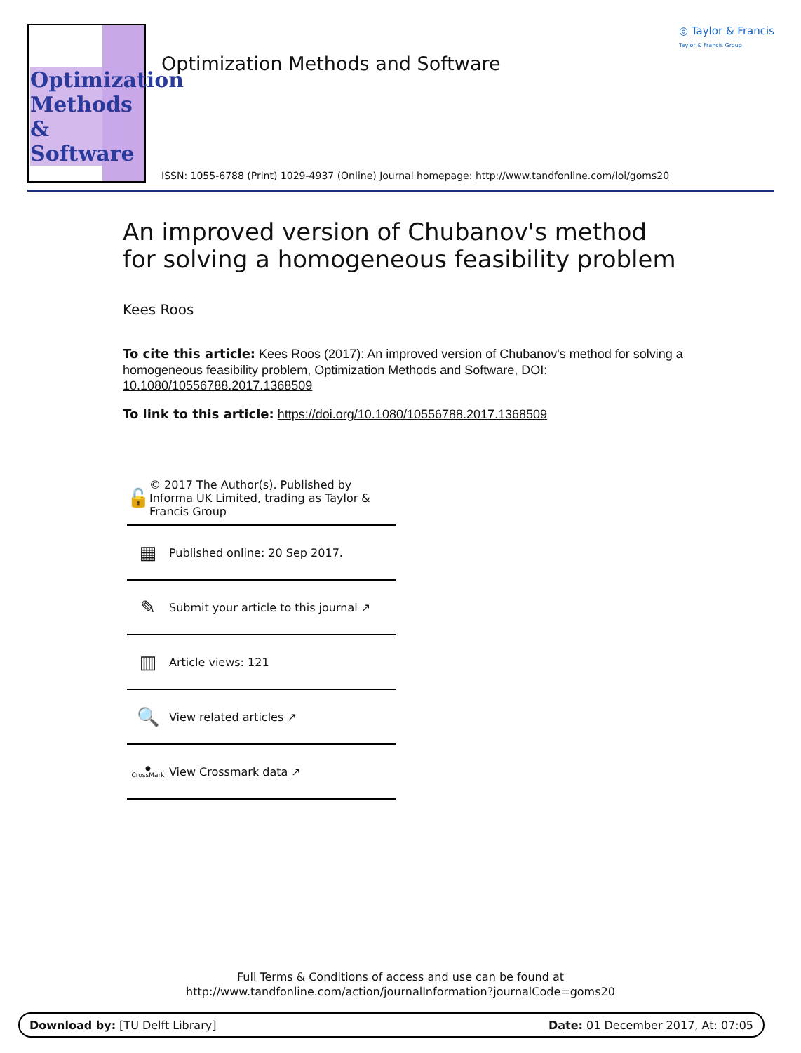Optimization Methods & Software
Optimization Methods and Software
◎ Taylor & Francis
Taylor & Francis Group
ISSN: 1055-6788 (Print) 1029-4937 (Online) Journal homepage: http://www.tandfonline.com/loi/goms20
An improved version of Chubanov's method for solving a homogeneous feasibility problem
Kees Roos
To cite this article: Kees Roos (2017): An improved version of Chubanov's method for solving a homogeneous feasibility problem, Optimization Methods and Software, DOI: 10.1080/10556788.2017.1368509
To link to this article: https://doi.org/10.1080/10556788.2017.1368509
🔓
© 2017 The Author(s). Published by Informa UK Limited, trading as Taylor & Francis Group
▦
Published online: 20 Sep 2017.
✎
Submit your article to this journal ↗
▥
Article views: 121
🔍
View related articles ↗
●
CrossMark
View Crossmark data ↗
Full Terms & Conditions of access and use can be found at
http://www.tandfonline.com/action/journalInformation?journalCode=goms20
Download by: [TU Delft Library] Date: 01 December 2017, At: 07:05